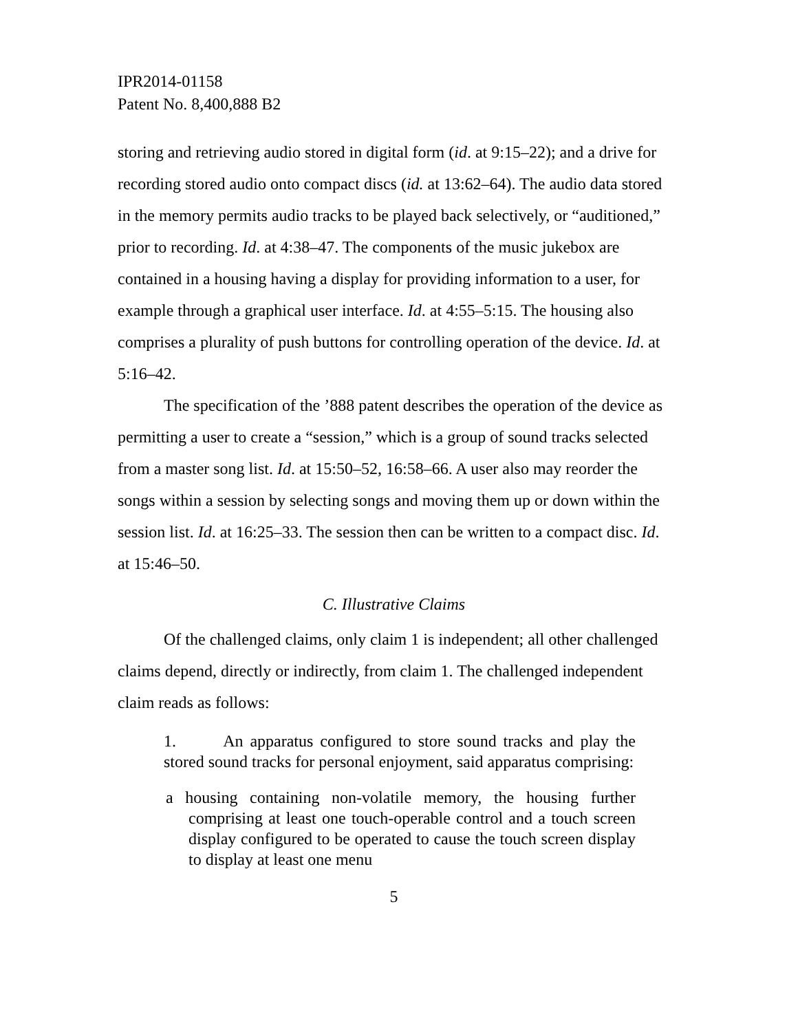IPR2014-01158
Patent No. 8,400,888 B2
storing and retrieving audio stored in digital form (id. at 9:15–22); and a drive for recording stored audio onto compact discs (id. at 13:62–64). The audio data stored in the memory permits audio tracks to be played back selectively, or “auditioned,” prior to recording. Id. at 4:38–47. The components of the music jukebox are contained in a housing having a display for providing information to a user, for example through a graphical user interface. Id. at 4:55–5:15. The housing also comprises a plurality of push buttons for controlling operation of the device. Id. at 5:16–42.
The specification of the ’888 patent describes the operation of the device as permitting a user to create a “session,” which is a group of sound tracks selected from a master song list. Id. at 15:50–52, 16:58–66. A user also may reorder the songs within a session by selecting songs and moving them up or down within the session list. Id. at 16:25–33. The session then can be written to a compact disc. Id. at 15:46–50.
C. Illustrative Claims
Of the challenged claims, only claim 1 is independent; all other challenged claims depend, directly or indirectly, from claim 1. The challenged independent claim reads as follows:
1. An apparatus configured to store sound tracks and play the stored sound tracks for personal enjoyment, said apparatus comprising:
a housing containing non-volatile memory, the housing further comprising at least one touch-operable control and a touch screen display configured to be operated to cause the touch screen display to display at least one menu
5